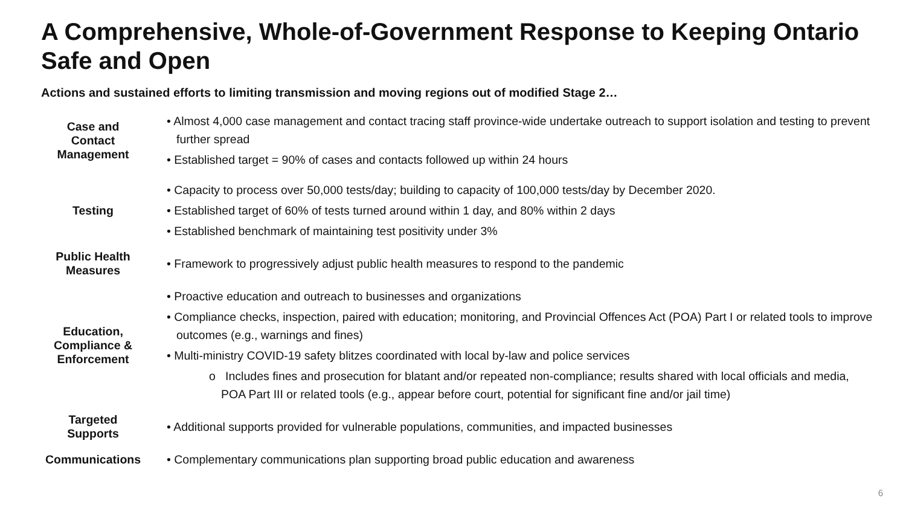A Comprehensive, Whole-of-Government Response to Keeping Ontario Safe and Open
Actions and sustained efforts to limiting transmission and moving regions out of modified Stage 2…
| Case and Contact Management | • Almost 4,000 case management and contact tracing staff province-wide undertake outreach to support isolation and testing to prevent further spread • Established target = 90% of cases and contacts followed up within 24 hours |
| Testing | • Capacity to process over 50,000 tests/day; building to capacity of 100,000 tests/day by December 2020. • Established target of 60% of tests turned around within 1 day, and 80% within 2 days • Established benchmark of maintaining test positivity under 3% |
| Public Health Measures | • Framework to progressively adjust public health measures to respond to the pandemic |
| Education, Compliance & Enforcement | • Proactive education and outreach to businesses and organizations • Compliance checks, inspection, paired with education; monitoring, and Provincial Offences Act (POA) Part I or related tools to improve outcomes (e.g., warnings and fines) • Multi-ministry COVID-19 safety blitzes coordinated with local by-law and police services o Includes fines and prosecution for blatant and/or repeated non-compliance; results shared with local officials and media, POA Part III or related tools (e.g., appear before court, potential for significant fine and/or jail time) |
| Targeted Supports | • Additional supports provided for vulnerable populations, communities, and impacted businesses |
| Communications | • Complementary communications plan supporting broad public education and awareness |
6